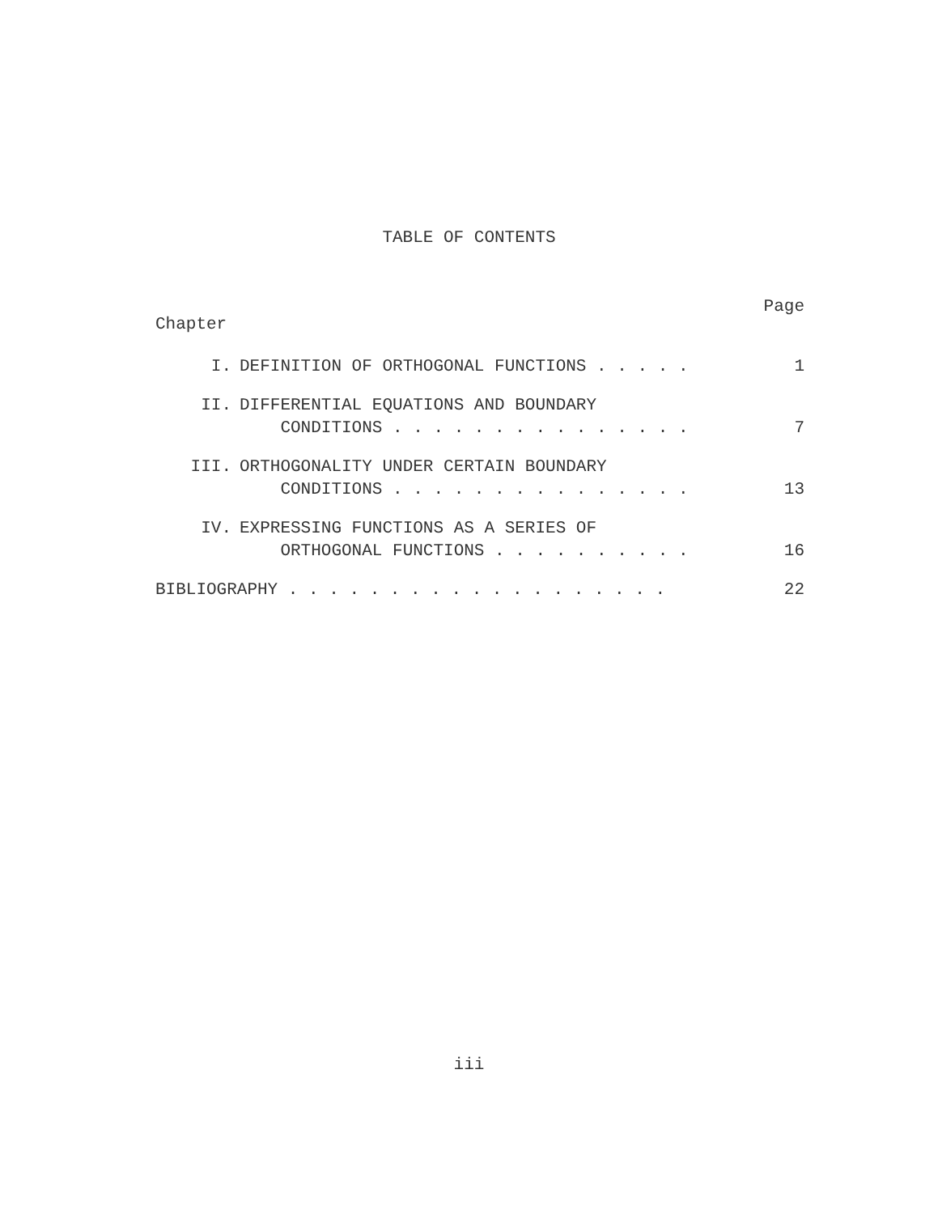TABLE OF CONTENTS
Page
Chapter
I. DEFINITION OF ORTHOGONAL FUNCTIONS . . . . .
1
II. DIFFERENTIAL EQUATIONS AND BOUNDARY
CONDITIONS . . . . . . . . . . . . . . .
7
III. ORTHOGONALITY UNDER CERTAIN BOUNDARY
CONDITIONS . . . . . . . . . . . . . . .
13
IV. EXPRESSING FUNCTIONS AS A SERIES OF
ORTHOGONAL FUNCTIONS . . . . . . . . . .
16
BIBLIOGRAPHY . . . . . . . . . . . . . . . . . . .
22
iii